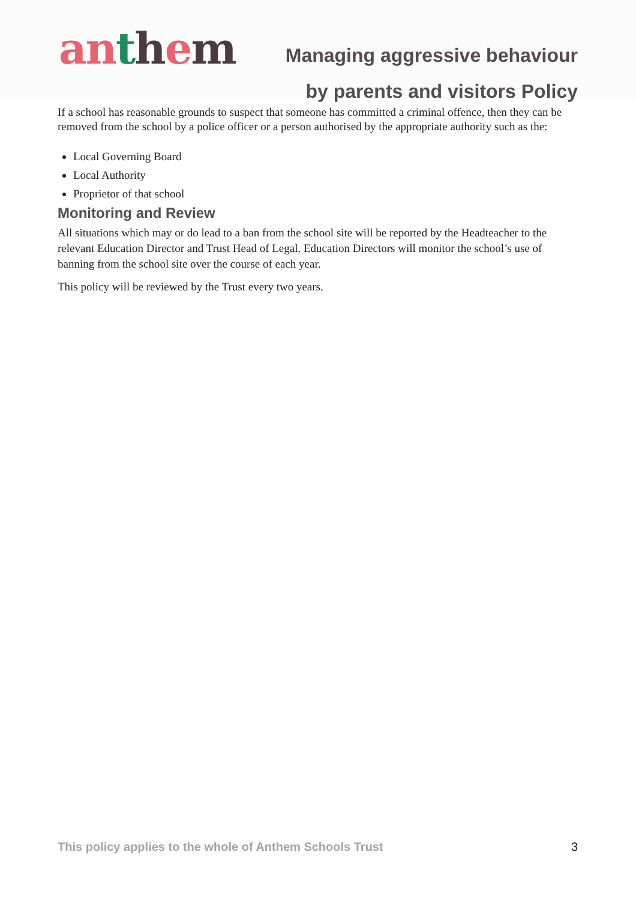anthem
Managing aggressive behaviour
by parents and visitors Policy
If a school has reasonable grounds to suspect that someone has committed a criminal offence, then they can be removed from the school by a police officer or a person authorised by the appropriate authority such as the:
Local Governing Board
Local Authority
Proprietor of that school
Monitoring and Review
All situations which may or do lead to a ban from the school site will be reported by the Headteacher to the relevant Education Director and Trust Head of Legal. Education Directors will monitor the school’s use of banning from the school site over the course of each year.
This policy will be reviewed by the Trust every two years.
This policy applies to the whole of Anthem Schools Trust 3